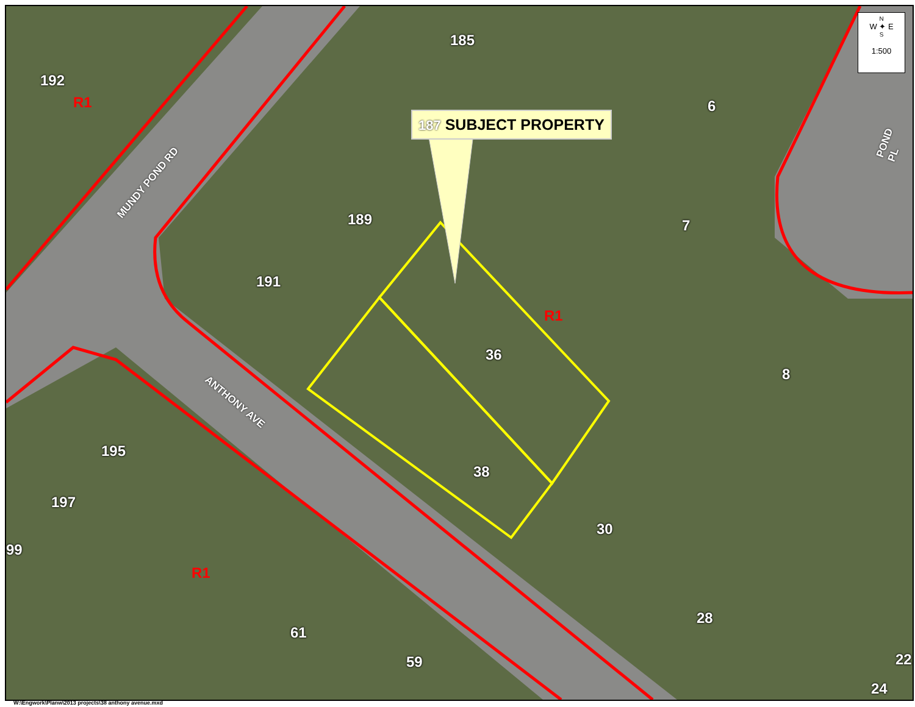185
192
R1 6
POND PL
MUNDY POND RD
189 7
191
R1
36
8
ANTHONY AVE
195
38
197
30
99
R1
28
61
59 22
24
187 SUBJECT PROPERTY
N
W ✦ E
S
1:500
W:\Engwork\Planw\2013 projects\38 anthony avenue.mxd